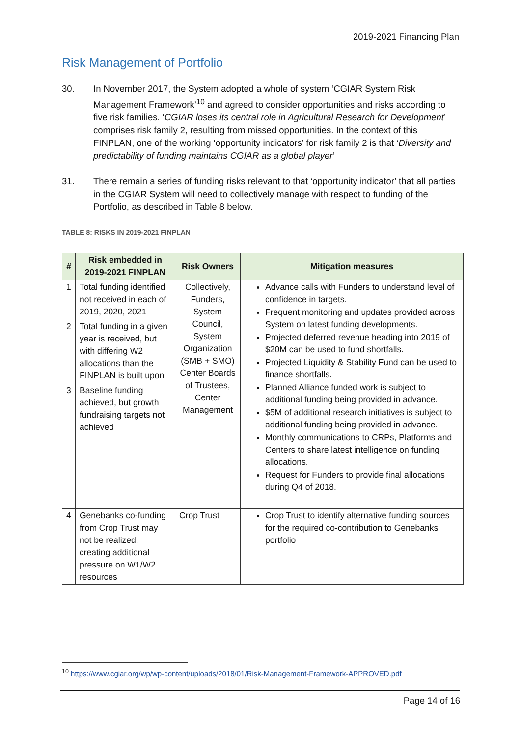2019-2021 Financing Plan
Risk Management of Portfolio
30. In November 2017, the System adopted a whole of system ‘CGIAR System Risk Management Framework’<sup>10</sup> and agreed to consider opportunities and risks according to five risk families. ‘CGIAR loses its central role in Agricultural Research for Development’ comprises risk family 2, resulting from missed opportunities. In the context of this FINPLAN, one of the working ‘opportunity indicators’ for risk family 2 is that ‘Diversity and predictability of funding maintains CGIAR as a global player’
31. There remain a series of funding risks relevant to that ‘opportunity indicator’ that all parties in the CGIAR System will need to collectively manage with respect to funding of the Portfolio, as described in Table 8 below.
TABLE 8: RISKS IN 2019-2021 FINPLAN
| # | Risk embedded in 2019-2021 FINPLAN | Risk Owners | Mitigation measures |
| --- | --- | --- | --- |
| 1 | Total funding identified not received in each of 2019, 2020, 2021 | Collectively, Funders, System Council, System Organization (SMB + SMO) Center Boards of Trustees, Center Management | Advance calls with Funders to understand level of confidence in targets. Frequent monitoring and updates provided across System on latest funding developments. Projected deferred revenue heading into 2019 of $20M can be used to fund shortfalls. Projected Liquidity & Stability Fund can be used to finance shortfalls. Planned Alliance funded work is subject to additional funding being provided in advance. $5M of additional research initiatives is subject to additional funding being provided in advance. Monthly communications to CRPs, Platforms and Centers to share latest intelligence on funding allocations. Request for Funders to provide final allocations during Q4 of 2018. |
| 2 | Total funding in a given year is received, but with differing W2 allocations than the FINPLAN is built upon | | |
| 3 | Baseline funding achieved, but growth fundraising targets not achieved | | |
| 4 | Genebanks co-funding from Crop Trust may not be realized, creating additional pressure on W1/W2 resources | Crop Trust | Crop Trust to identify alternative funding sources for the required co-contribution to Genebanks portfolio |
<sup>10</sup> https://www.cgiar.org/wp/wp-content/uploads/2018/01/Risk-Management-Framework-APPROVED.pdf
Page 14 of 16